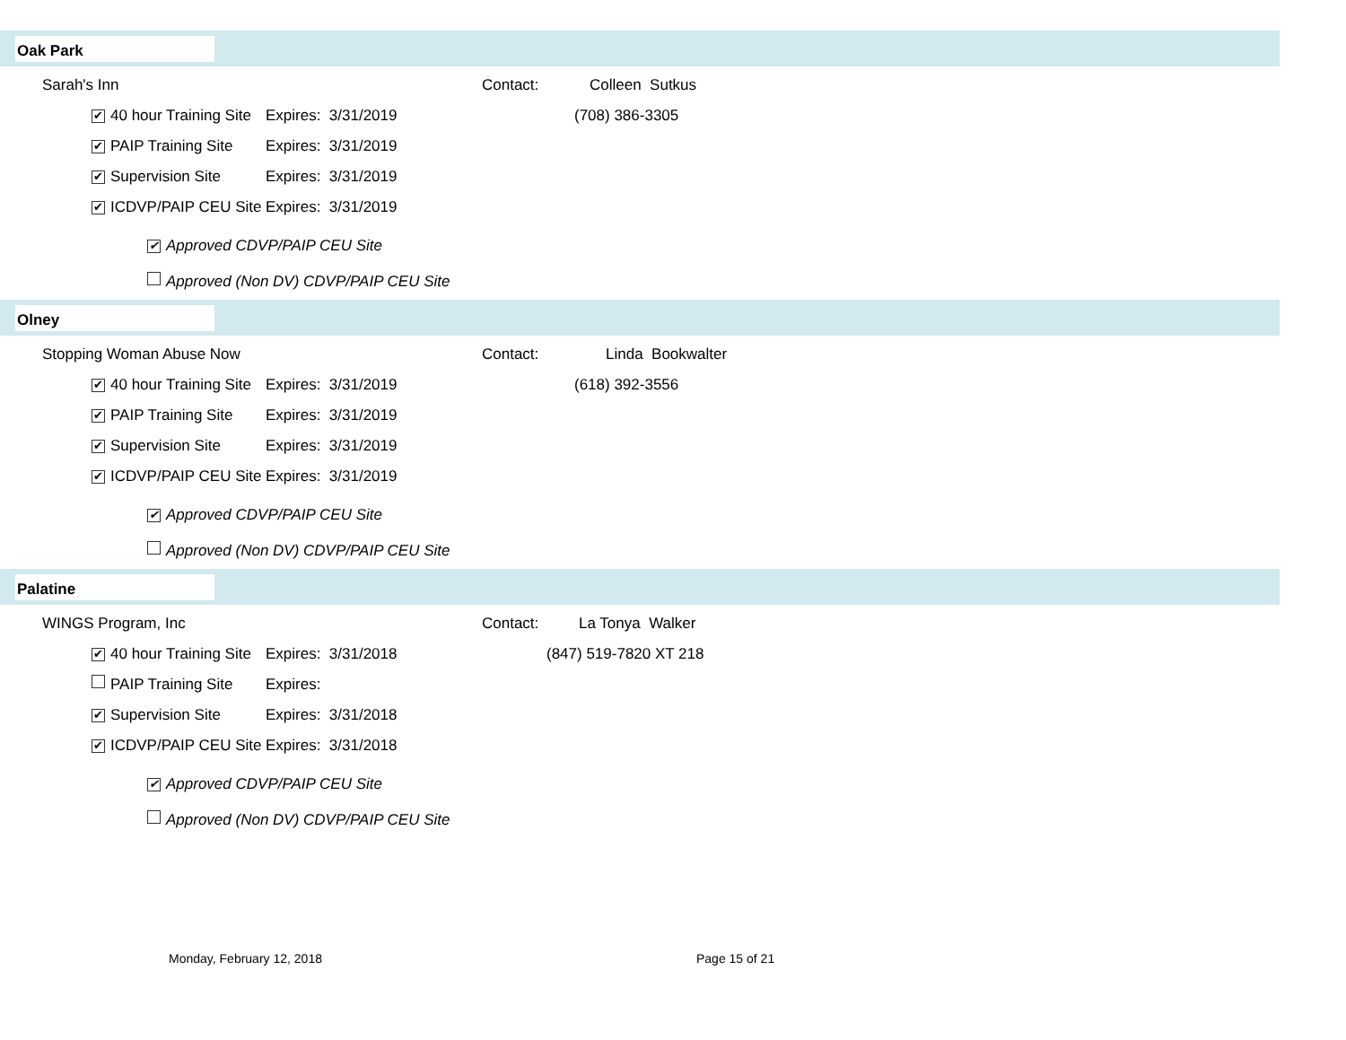Oak Park
Sarah's Inn Contact: Colleen Sutkus
✔ 40 hour Training Site Expires: 3/31/2019 (708) 386-3305
✔ PAIP Training Site Expires: 3/31/2019
✔ Supervision Site Expires: 3/31/2019
✔ ICDVP/PAIP CEU Site Expires: 3/31/2019
✔ Approved CDVP/PAIP CEU Site
Approved (Non DV) CDVP/PAIP CEU Site
Olney
Stopping Woman Abuse Now Contact: Linda Bookwalter
✔ 40 hour Training Site Expires: 3/31/2019 (618) 392-3556
✔ PAIP Training Site Expires: 3/31/2019
✔ Supervision Site Expires: 3/31/2019
✔ ICDVP/PAIP CEU Site Expires: 3/31/2019
✔ Approved CDVP/PAIP CEU Site
Approved (Non DV) CDVP/PAIP CEU Site
Palatine
WINGS Program, Inc Contact: La Tonya Walker
✔ 40 hour Training Site Expires: 3/31/2018 (847) 519-7820 XT 218
PAIP Training Site Expires:
✔ Supervision Site Expires: 3/31/2018
✔ ICDVP/PAIP CEU Site Expires: 3/31/2018
✔ Approved CDVP/PAIP CEU Site
Approved (Non DV) CDVP/PAIP CEU Site
Monday, February 12, 2018 Page 15 of 21